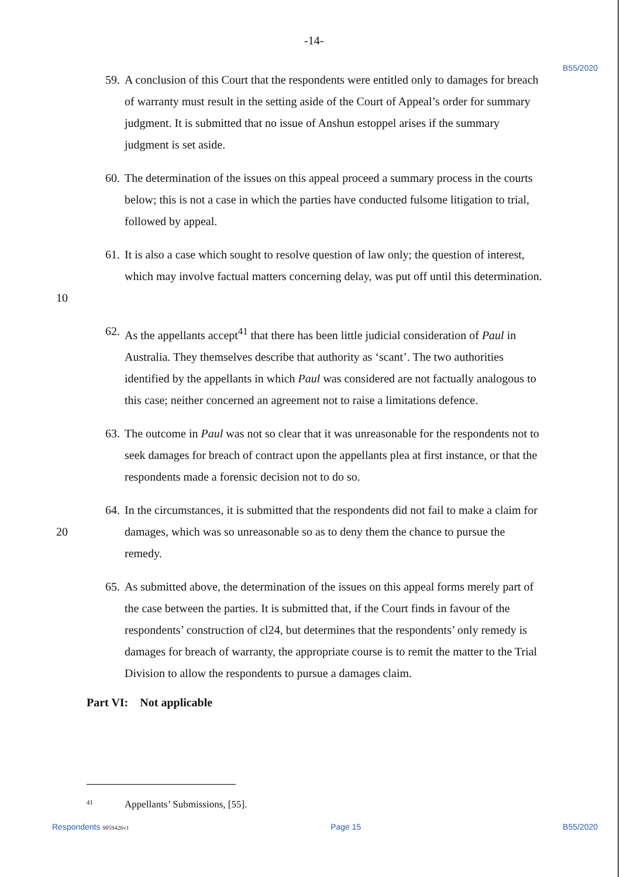-14- B55/2020
59. A conclusion of this Court that the respondents were entitled only to damages for breach of warranty must result in the setting aside of the Court of Appeal’s order for summary judgment. It is submitted that no issue of Anshun estoppel arises if the summary judgment is set aside.
60. The determination of the issues on this appeal proceed a summary process in the courts below; this is not a case in which the parties have conducted fulsome litigation to trial, followed by appeal.
10 61. It is also a case which sought to resolve question of law only; the question of interest, which may involve factual matters concerning delay, was put off until this determination.
62. As the appellants accept<sup>41</sup> that there has been little judicial consideration of Paul in Australia. They themselves describe that authority as ‘scant’. The two authorities identified by the appellants in which Paul was considered are not factually analogous to this case; neither concerned an agreement not to raise a limitations defence.
63. The outcome in Paul was not so clear that it was unreasonable for the respondents not to seek damages for breach of contract upon the appellants plea at first instance, or that the respondents made a forensic decision not to do so.
20 64. In the circumstances, it is submitted that the respondents did not fail to make a claim for damages, which was so unreasonable so as to deny them the chance to pursue the remedy.
65. As submitted above, the determination of the issues on this appeal forms merely part of the case between the parties. It is submitted that, if the Court finds in favour of the respondents’ construction of cl24, but determines that the respondents’ only remedy is damages for breach of warranty, the appropriate course is to remit the matter to the Trial Division to allow the respondents to pursue a damages claim.
Part VI: Not applicable
<sup>41</sup> Appellants’ Submissions, [55].
Respondents 9059426v1 Page 15 B55/2020